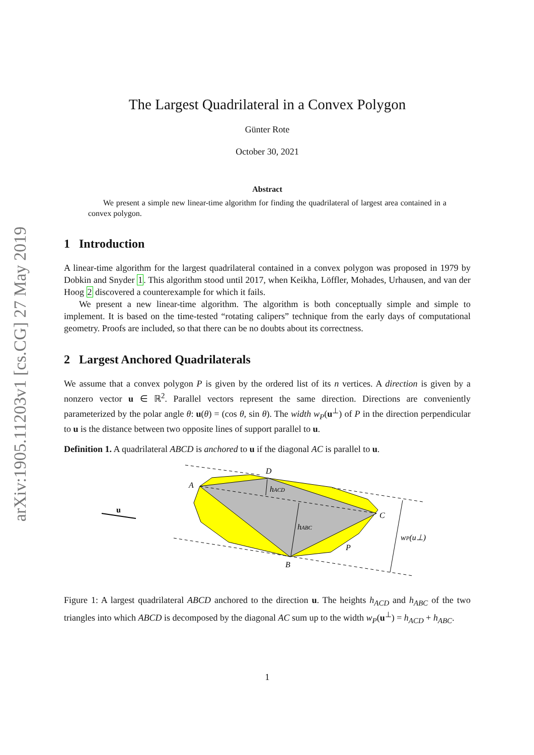arXiv:1905.11203v1 [cs.CG] 27 May 2019
The Largest Quadrilateral in a Convex Polygon
Günter Rote
October 30, 2021
Abstract
We present a simple new linear-time algorithm for finding the quadrilateral of largest area contained in a convex polygon.
1 Introduction
A linear-time algorithm for the largest quadrilateral contained in a convex polygon was proposed in 1979 by Dobkin and Snyder 1. This algorithm stood until 2017, when Keikha, Löffler, Mohades, Urhausen, and van der Hoog 2 discovered a counterexample for which it fails.
We present a new linear-time algorithm. The algorithm is both conceptually simple and simple to implement. It is based on the time-tested “rotating calipers” technique from the early days of computational geometry. Proofs are included, so that there can be no doubts about its correctness.
2 Largest Anchored Quadrilaterals
We assume that a convex polygon P is given by the ordered list of its n vertices. A direction is given by a nonzero vector u ∈ ℝ<sup>2</sup>. Parallel vectors represent the same direction. Directions are conveniently parameterized by the polar angle θ: u(θ) = (cos θ, sin θ). The width w<sub>P</sub>(u<sup>⊥</sup>) of P in the direction perpendicular to u is the distance between two opposite lines of support parallel to u.
Definition 1. A quadrilateral ABCD is anchored to u if the diagonal AC is parallel to u.
A
D
C
B
P
hACD
hABC
wP(u⊥)
u
Figure 1: A largest quadrilateral ABCD anchored to the direction u. The heights h<sub>ACD</sub> and h<sub>ABC</sub> of the two triangles into which ABCD is decomposed by the diagonal AC sum up to the width w<sub>P</sub>(u<sup>⊥</sup>) = h<sub>ACD</sub> + h<sub>ABC</sub>.
1